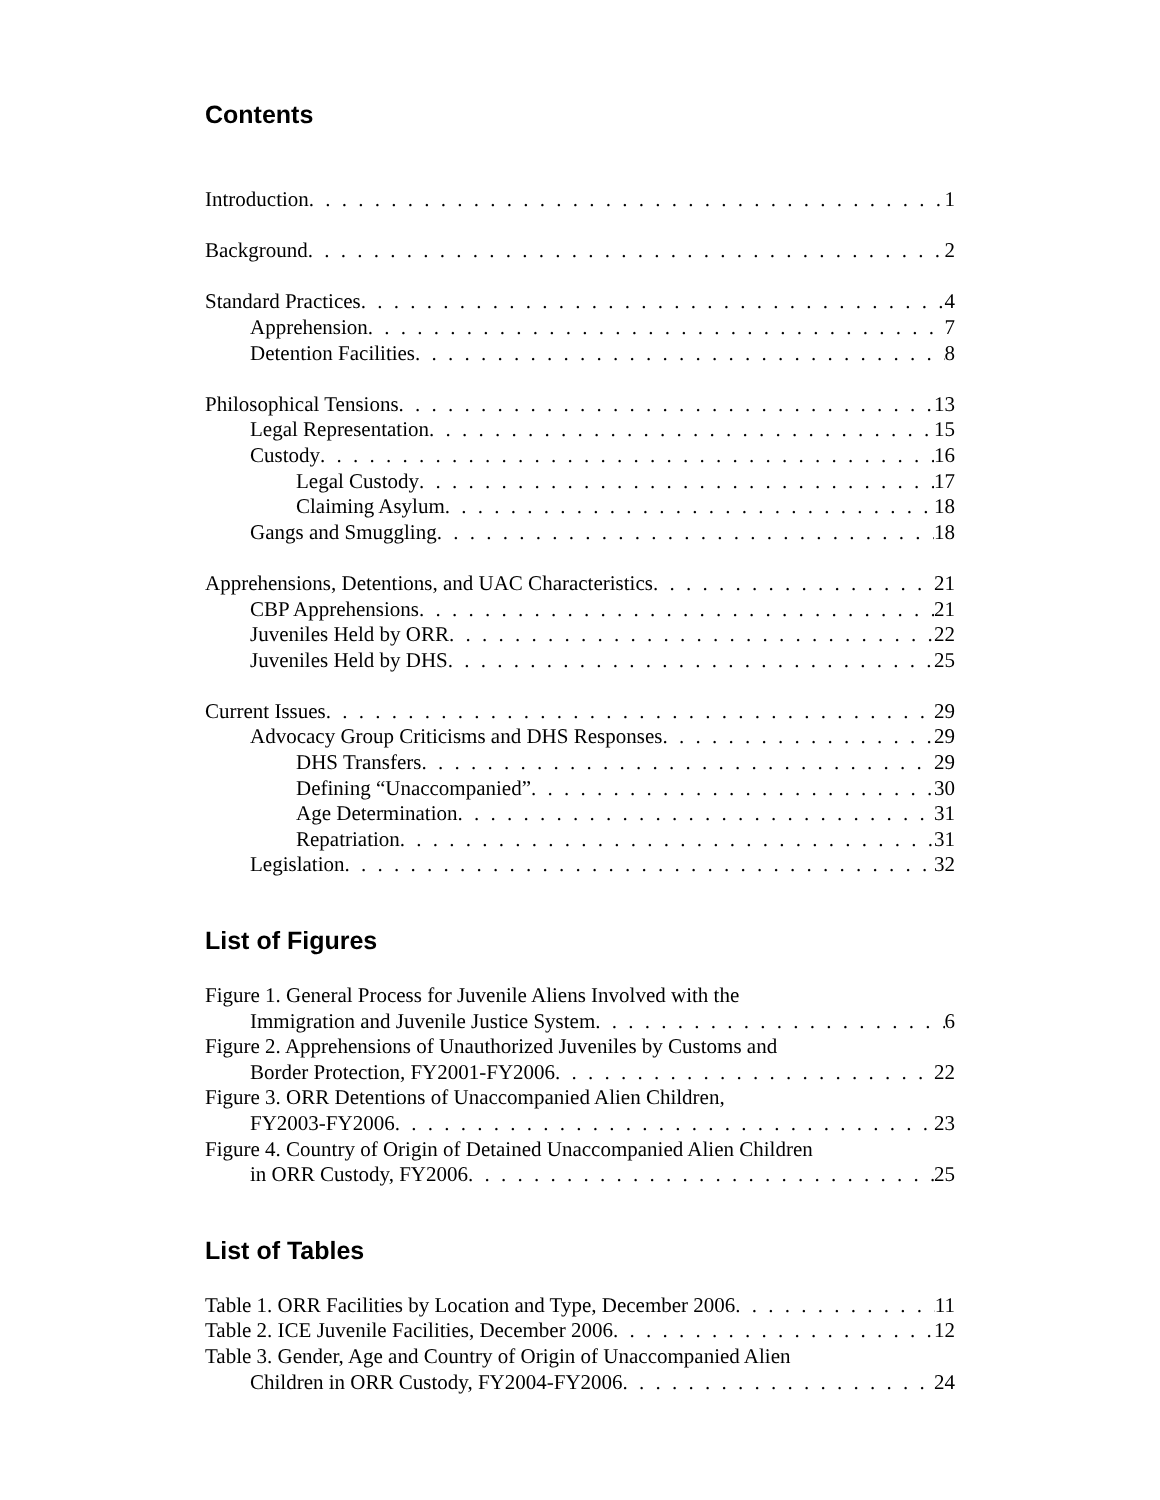Contents
Introduction 1
Background 2
Standard Practices 4
Apprehension 7
Detention Facilities 8
Philosophical Tensions 13
Legal Representation 15
Custody 16
Legal Custody 17
Claiming Asylum 18
Gangs and Smuggling 18
Apprehensions, Detentions, and UAC Characteristics 21
CBP Apprehensions 21
Juveniles Held by ORR 22
Juveniles Held by DHS 25
Current Issues 29
Advocacy Group Criticisms and DHS Responses 29
DHS Transfers 29
Defining “Unaccompanied” 30
Age Determination 31
Repatriation 31
Legislation 32
List of Figures
Figure 1. General Process for Juvenile Aliens Involved with the
Immigration and Juvenile Justice System 6
Figure 2. Apprehensions of Unauthorized Juveniles by Customs and
Border Protection, FY2001-FY2006 22
Figure 3. ORR Detentions of Unaccompanied Alien Children,
FY2003-FY2006 23
Figure 4. Country of Origin of Detained Unaccompanied Alien Children
in ORR Custody, FY2006 25
List of Tables
Table 1. ORR Facilities by Location and Type, December 2006 11
Table 2. ICE Juvenile Facilities, December 2006 12
Table 3. Gender, Age and Country of Origin of Unaccompanied Alien
Children in ORR Custody, FY2004-FY2006 24